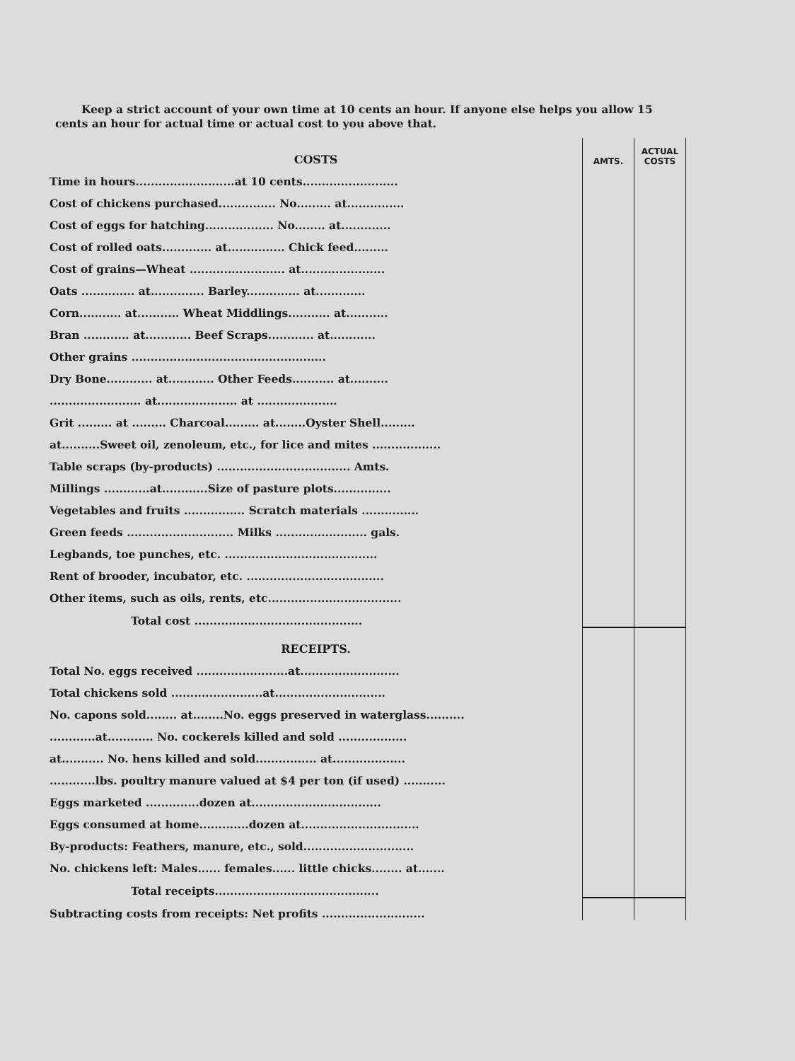Keep a strict account of your own time at 10 cents an hour. If anyone else helps you allow 15
cents an hour for actual time or actual cost to you above that.
| COSTS | AMTS. | ACTUAL COSTS |
| Time in hours..........................at 10 cents......................... | | |
| Cost of chickens purchased............... No......... at............... | | |
| Cost of eggs for hatching.................. No........ at............. | | |
| Cost of rolled oats............. at............... Chick feed......... | | |
| Cost of grains—Wheat ......................... at...................... | | |
| Oats .............. at.............. Barley.............. at............. | | |
| Corn........... at........... Wheat Middlings........... at........... | | |
| Bran ............ at............ Beef Scraps............ at............ | | |
| Other grains ................................................... | | |
| Dry Bone............ at............ Other Feeds........... at.......... | | |
| ........................ at..................... at ..................... | | |
| Grit ......... at ......... Charcoal......... at........Oyster Shell......... | | |
| at..........Sweet oil, zenoleum, etc., for lice and mites .................. | | |
| Table scraps (by-products) ................................... Amts. | | |
| Millings ............at............Size of pasture plots............... | | |
| Vegetables and fruits ................ Scratch materials ............... | | |
| Green feeds ............................ Milks ........................ gals. | | |
| Legbands, toe punches, etc. ........................................ | | |
| Rent of brooder, incubator, etc. .................................... | | |
| Other items, such as oils, rents, etc................................... | | |
| Total cost ............................................ | | |
| RECEIPTS. | | |
| Total No. eggs received ........................at.......................... | | |
| Total chickens sold ........................at............................. | | |
| No. capons sold........ at........No. eggs preserved in waterglass.......... | | |
| ............at............ No. cockerels killed and sold .................. | | |
| at........... No. hens killed and sold................ at................... | | |
| ............lbs. poultry manure valued at $4 per ton (if used) ........... | | |
| Eggs marketed ..............dozen at.................................. | | |
| Eggs consumed at home.............dozen at............................... | | |
| By-products: Feathers, manure, etc., sold............................. | | |
| No. chickens left: Males...... females...... little chicks........ at....... | | |
| Total receipts........................................... | | |
| Subtracting costs from receipts: Net profits ........................... | | |